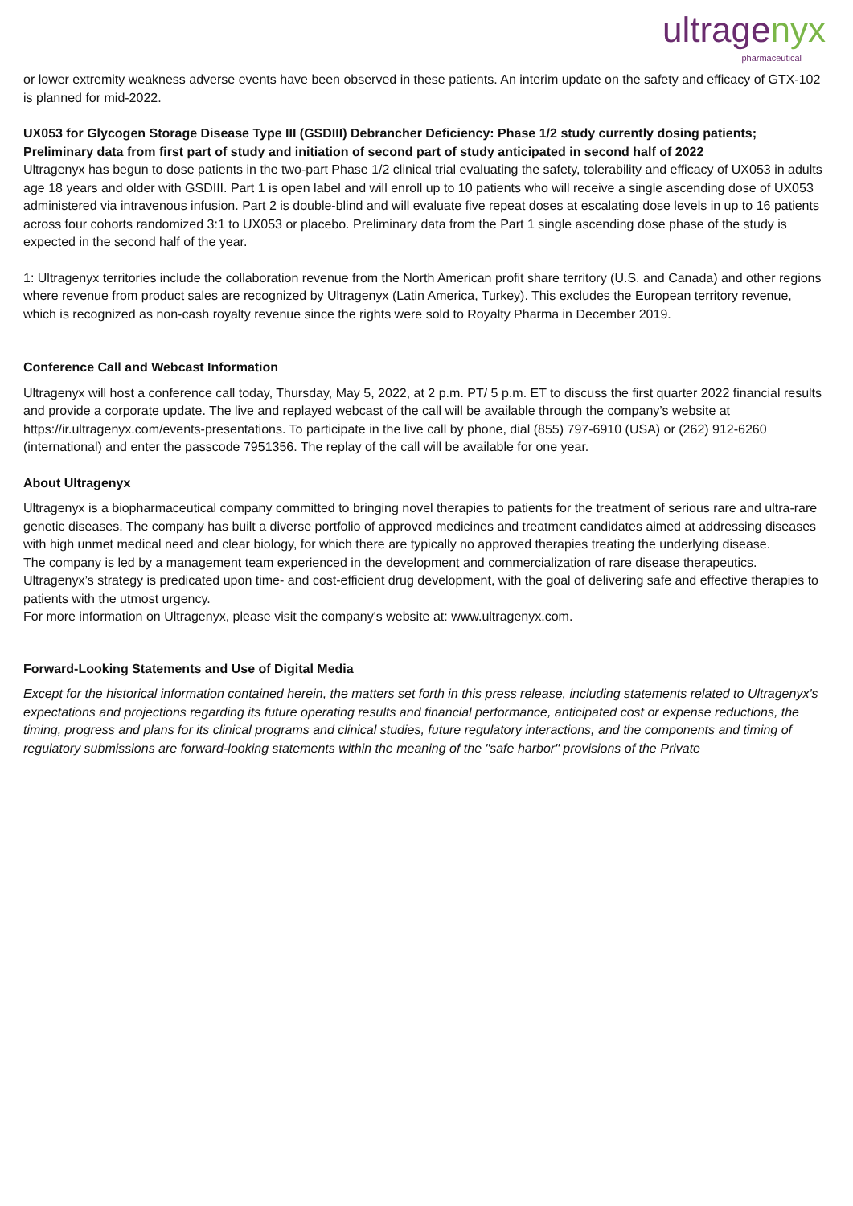ultragenyx
pharmaceutical
or lower extremity weakness adverse events have been observed in these patients. An interim update on the safety and efficacy of GTX-102 is planned for mid-2022.
UX053 for Glycogen Storage Disease Type III (GSDIII) Debrancher Deficiency: Phase 1/2 study currently dosing patients; Preliminary data from first part of study and initiation of second part of study anticipated in second half of 2022
Ultragenyx has begun to dose patients in the two-part Phase 1/2 clinical trial evaluating the safety, tolerability and efficacy of UX053 in adults age 18 years and older with GSDIII. Part 1 is open label and will enroll up to 10 patients who will receive a single ascending dose of UX053 administered via intravenous infusion. Part 2 is double-blind and will evaluate five repeat doses at escalating dose levels in up to 16 patients across four cohorts randomized 3:1 to UX053 or placebo. Preliminary data from the Part 1 single ascending dose phase of the study is expected in the second half of the year.
1: Ultragenyx territories include the collaboration revenue from the North American profit share territory (U.S. and Canada) and other regions where revenue from product sales are recognized by Ultragenyx (Latin America, Turkey). This excludes the European territory revenue, which is recognized as non-cash royalty revenue since the rights were sold to Royalty Pharma in December 2019.
Conference Call and Webcast Information
Ultragenyx will host a conference call today, Thursday, May 5, 2022, at 2 p.m. PT/ 5 p.m. ET to discuss the first quarter 2022 financial results and provide a corporate update. The live and replayed webcast of the call will be available through the company’s website at https://ir.ultragenyx.com/events-presentations. To participate in the live call by phone, dial (855) 797-6910 (USA) or (262) 912-6260 (international) and enter the passcode 7951356. The replay of the call will be available for one year.
About Ultragenyx
Ultragenyx is a biopharmaceutical company committed to bringing novel therapies to patients for the treatment of serious rare and ultra-rare genetic diseases. The company has built a diverse portfolio of approved medicines and treatment candidates aimed at addressing diseases with high unmet medical need and clear biology, for which there are typically no approved therapies treating the underlying disease.
The company is led by a management team experienced in the development and commercialization of rare disease therapeutics. Ultragenyx’s strategy is predicated upon time- and cost-efficient drug development, with the goal of delivering safe and effective therapies to patients with the utmost urgency.
For more information on Ultragenyx, please visit the company's website at: www.ultragenyx.com.
Forward-Looking Statements and Use of Digital Media
Except for the historical information contained herein, the matters set forth in this press release, including statements related to Ultragenyx's expectations and projections regarding its future operating results and financial performance, anticipated cost or expense reductions, the timing, progress and plans for its clinical programs and clinical studies, future regulatory interactions, and the components and timing of regulatory submissions are forward-looking statements within the meaning of the "safe harbor" provisions of the Private